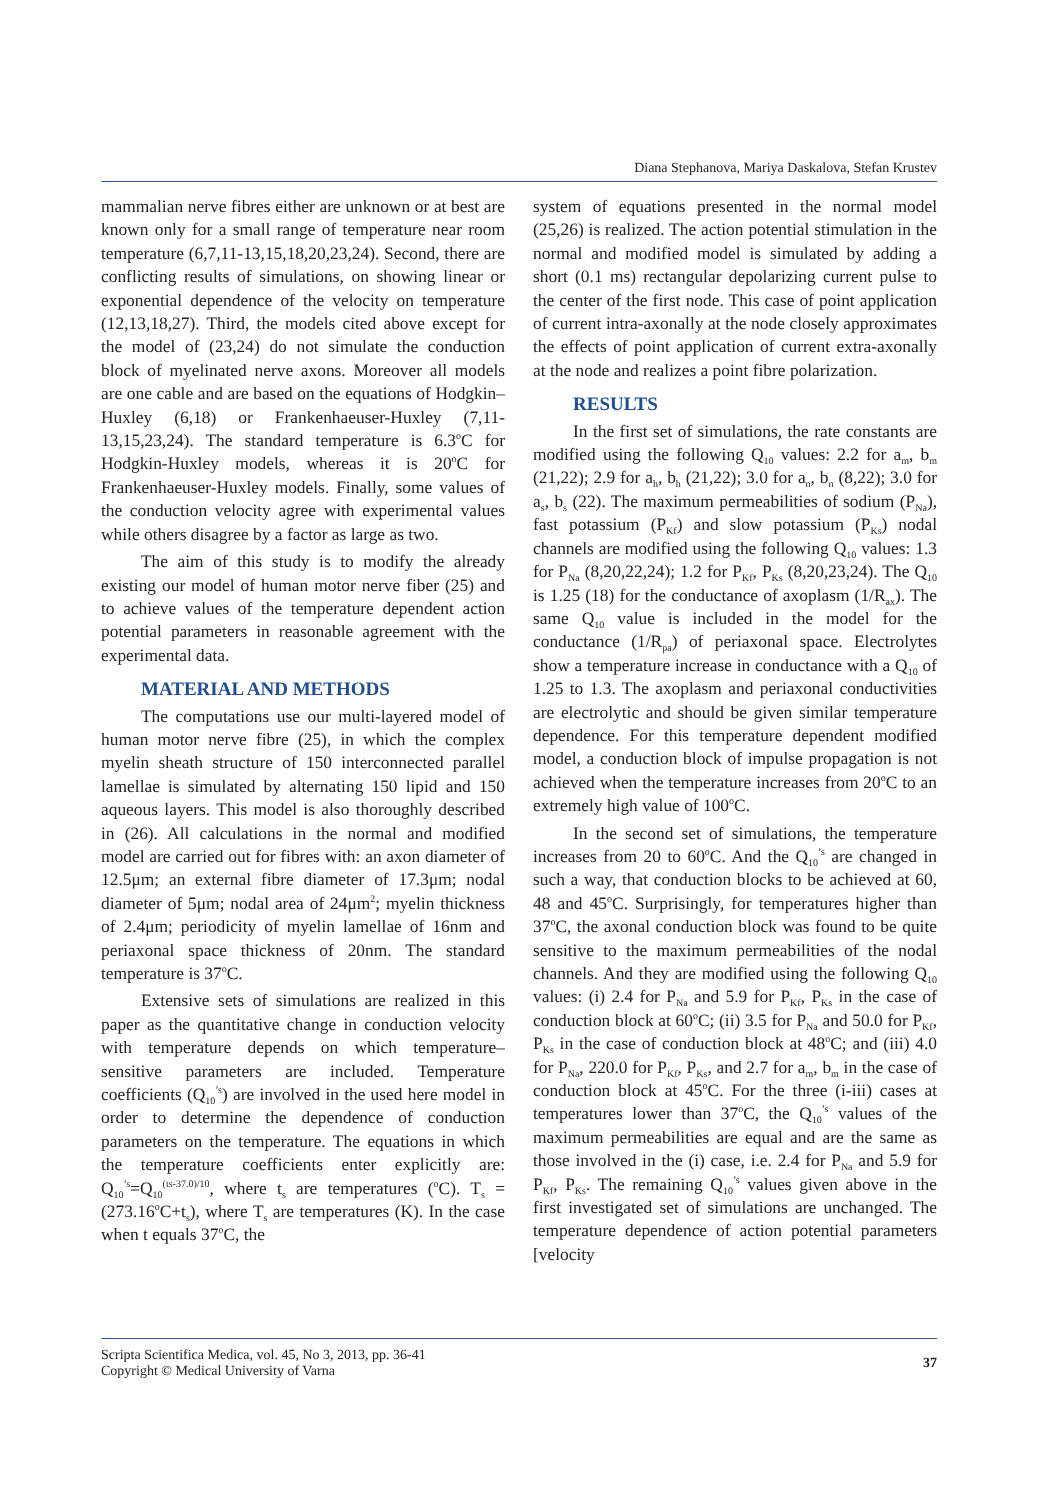Diana Stephanova, Mariya Daskalova, Stefan Krustev
mammalian nerve fibres either are unknown or at best are known only for a small range of temperature near room temperature (6,7,11-13,15,18,20,23,24). Second, there are conflicting results of simulations, on showing linear or exponential dependence of the velocity on temperature (12,13,18,27). Third, the models cited above except for the model of (23,24) do not simulate the conduction block of myelinated nerve axons. Moreover all models are one cable and are based on the equations of Hodgkin–Huxley (6,18) or Frankenhaeuser-Huxley (7,11-13,15,23,24). The standard temperature is 6.3<sup>o</sup>C for Hodgkin-Huxley models, whereas it is 20<sup>o</sup>C for Frankenhaeuser-Huxley models. Finally, some values of the conduction velocity agree with experimental values while others disagree by a factor as large as two.
The aim of this study is to modify the already existing our model of human motor nerve fiber (25) and to achieve values of the temperature dependent action potential parameters in reasonable agreement with the experimental data.
MATERIAL AND METHODS
The computations use our multi-layered model of human motor nerve fibre (25), in which the complex myelin sheath structure of 150 interconnected parallel lamellae is simulated by alternating 150 lipid and 150 aqueous layers. This model is also thoroughly described in (26). All calculations in the normal and modified model are carried out for fibres with: an axon diameter of 12.5μm; an external fibre diameter of 17.3μm; nodal diameter of 5μm; nodal area of 24μm<sup>2</sup>; myelin thickness of 2.4μm; periodicity of myelin lamellae of 16nm and periaxonal space thickness of 20nm. The standard temperature is 37<sup>o</sup>C.
Extensive sets of simulations are realized in this paper as the quantitative change in conduction velocity with temperature depends on which temperature–sensitive parameters are included. Temperature coefficients (Q<sub>10</sub><sup>’s</sup>) are involved in the used here model in order to determine the dependence of conduction parameters on the temperature. The equations in which the temperature coefficients enter explicitly are: Q<sub>10</sub><sup>’s</sup>=Q<sub>10</sub><sup>(ts-37.0)/10</sup>, where t<sub>s</sub> are temperatures (<sup>o</sup>C). T<sub>s</sub> = (273.16<sup>o</sup>C+t<sub>s</sub>), where T<sub>s</sub> are temperatures (K). In the case when t equals 37<sup>o</sup>C, the
system of equations presented in the normal model (25,26) is realized. The action potential stimulation in the normal and modified model is simulated by adding a short (0.1 ms) rectangular depolarizing current pulse to the center of the first node. This case of point application of current intra-axonally at the node closely approximates the effects of point application of current extra-axonally at the node and realizes a point fibre polarization.
RESULTS
In the first set of simulations, the rate constants are modified using the following Q<sub>10</sub> values: 2.2 for a<sub>m</sub>, b<sub>m</sub> (21,22); 2.9 for a<sub>h</sub>, b<sub>h</sub> (21,22); 3.0 for a<sub>n</sub>, b<sub>n</sub> (8,22); 3.0 for a<sub>s</sub>, b<sub>s</sub> (22). The maximum permeabilities of sodium (P<sub>Na</sub>), fast potassium (P<sub>Kf</sub>) and slow potassium (P<sub>Ks</sub>) nodal channels are modified using the following Q<sub>10</sub> values: 1.3 for P<sub>Na</sub> (8,20,22,24); 1.2 for P<sub>Kf</sub>, P<sub>Ks</sub> (8,20,23,24). The Q<sub>10</sub> is 1.25 (18) for the conductance of axoplasm (1/R<sub>ax</sub>). The same Q<sub>10</sub> value is included in the model for the conductance (1/R<sub>pa</sub>) of periaxonal space. Electrolytes show a temperature increase in conductance with a Q<sub>10</sub> of 1.25 to 1.3. The axoplasm and periaxonal conductivities are electrolytic and should be given similar temperature dependence. For this temperature dependent modified model, a conduction block of impulse propagation is not achieved when the temperature increases from 20<sup>o</sup>C to an extremely high value of 100<sup>o</sup>C.
In the second set of simulations, the temperature increases from 20 to 60<sup>o</sup>C. And the Q<sub>10</sub><sup>’s</sup> are changed in such a way, that conduction blocks to be achieved at 60, 48 and 45<sup>o</sup>C. Surprisingly, for temperatures higher than 37<sup>o</sup>C, the axonal conduction block was found to be quite sensitive to the maximum permeabilities of the nodal channels. And they are modified using the following Q<sub>10</sub> values: (i) 2.4 for P<sub>Na</sub> and 5.9 for P<sub>Kf</sub>, P<sub>Ks</sub> in the case of conduction block at 60<sup>o</sup>C; (ii) 3.5 for P<sub>Na</sub> and 50.0 for P<sub>Kf</sub>, P<sub>Ks</sub> in the case of conduction block at 48<sup>o</sup>C; and (iii) 4.0 for P<sub>Na</sub>, 220.0 for P<sub>Kf</sub>, P<sub>Ks</sub>, and 2.7 for a<sub>m</sub>, b<sub>m</sub> in the case of conduction block at 45<sup>o</sup>C. For the three (i-iii) cases at temperatures lower than 37<sup>o</sup>C, the Q<sub>10</sub><sup>’s</sup> values of the maximum permeabilities are equal and are the same as those involved in the (i) case, i.e. 2.4 for P<sub>Na</sub> and 5.9 for P<sub>Kf</sub>, P<sub>Ks</sub>. The remaining Q<sub>10</sub><sup>’s</sup> values given above in the first investigated set of simulations are unchanged. The temperature dependence of action potential parameters [velocity
Scripta Scientifica Medica, vol. 45, No 3, 2013, pp. 36-41
Copyright © Medical University of Varna
37